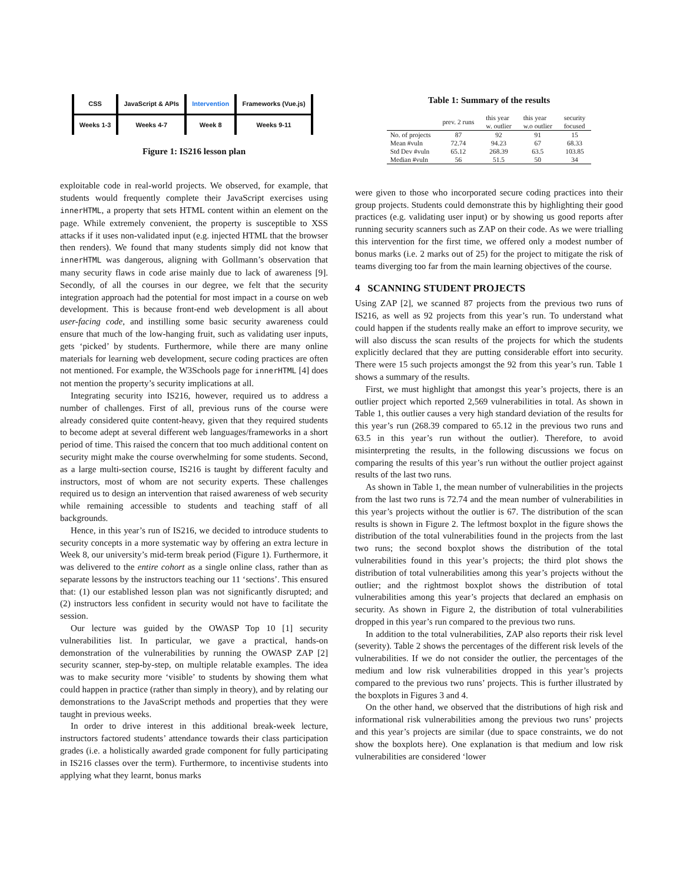| CSS | JavaScript & APIs | Intervention | Frameworks (Vue.js) |
| Weeks 1-3 | Weeks 4-7 | Week 8 | Weeks 9-11 |
Figure 1: IS216 lesson plan
exploitable code in real-world projects. We observed, for example, that students would frequently complete their JavaScript exercises using innerHTML, a property that sets HTML content within an element on the page. While extremely convenient, the property is susceptible to XSS attacks if it uses non-validated input (e.g. injected HTML that the browser then renders). We found that many students simply did not know that innerHTML was dangerous, aligning with Gollmann’s observation that many security flaws in code arise mainly due to lack of awareness [9]. Secondly, of all the courses in our degree, we felt that the security integration approach had the potential for most impact in a course on web development. This is because front-end web development is all about user-facing code, and instilling some basic security awareness could ensure that much of the low-hanging fruit, such as validating user inputs, gets ‘picked’ by students. Furthermore, while there are many online materials for learning web development, secure coding practices are often not mentioned. For example, the W3Schools page for innerHTML [4] does not mention the property’s security implications at all.
Integrating security into IS216, however, required us to address a number of challenges. First of all, previous runs of the course were already considered quite content-heavy, given that they required students to become adept at several different web languages/frameworks in a short period of time. This raised the concern that too much additional content on security might make the course overwhelming for some students. Second, as a large multi-section course, IS216 is taught by different faculty and instructors, most of whom are not security experts. These challenges required us to design an intervention that raised awareness of web security while remaining accessible to students and teaching staff of all backgrounds.
Hence, in this year’s run of IS216, we decided to introduce students to security concepts in a more systematic way by offering an extra lecture in Week 8, our university’s mid-term break period (Figure 1). Furthermore, it was delivered to the entire cohort as a single online class, rather than as separate lessons by the instructors teaching our 11 ‘sections’. This ensured that: (1) our established lesson plan was not significantly disrupted; and (2) instructors less confident in security would not have to facilitate the session.
Our lecture was guided by the OWASP Top 10 [1] security vulnerabilities list. In particular, we gave a practical, hands-on demonstration of the vulnerabilities by running the OWASP ZAP [2] security scanner, step-by-step, on multiple relatable examples. The idea was to make security more ‘visible’ to students by showing them what could happen in practice (rather than simply in theory), and by relating our demonstrations to the JavaScript methods and properties that they were taught in previous weeks.
In order to drive interest in this additional break-week lecture, instructors factored students’ attendance towards their class participation grades (i.e. a holistically awarded grade component for fully participating in IS216 classes over the term). Furthermore, to incentivise students into applying what they learnt, bonus marks
Table 1: Summary of the results
| | prev. 2 runs | this year w. outlier | this year w.o outlier | security focused |
| --- | --- | --- | --- | --- |
| No. of projects | 87 | 92 | 91 | 15 |
| Mean #vuln | 72.74 | 94.23 | 67 | 68.33 |
| Std Dev #vuln | 65.12 | 268.39 | 63.5 | 103.85 |
| Median #vuln | 56 | 51.5 | 50 | 34 |
were given to those who incorporated secure coding practices into their group projects. Students could demonstrate this by highlighting their good practices (e.g. validating user input) or by showing us good reports after running security scanners such as ZAP on their code. As we were trialling this intervention for the first time, we offered only a modest number of bonus marks (i.e. 2 marks out of 25) for the project to mitigate the risk of teams diverging too far from the main learning objectives of the course.
4 SCANNING STUDENT PROJECTS
Using ZAP [2], we scanned 87 projects from the previous two runs of IS216, as well as 92 projects from this year’s run. To understand what could happen if the students really make an effort to improve security, we will also discuss the scan results of the projects for which the students explicitly declared that they are putting considerable effort into security. There were 15 such projects amongst the 92 from this year’s run. Table 1 shows a summary of the results.
First, we must highlight that amongst this year’s projects, there is an outlier project which reported 2,569 vulnerabilities in total. As shown in Table 1, this outlier causes a very high standard deviation of the results for this year’s run (268.39 compared to 65.12 in the previous two runs and 63.5 in this year’s run without the outlier). Therefore, to avoid misinterpreting the results, in the following discussions we focus on comparing the results of this year’s run without the outlier project against results of the last two runs.
As shown in Table 1, the mean number of vulnerabilities in the projects from the last two runs is 72.74 and the mean number of vulnerabilities in this year’s projects without the outlier is 67. The distribution of the scan results is shown in Figure 2. The leftmost boxplot in the figure shows the distribution of the total vulnerabilities found in the projects from the last two runs; the second boxplot shows the distribution of the total vulnerabilities found in this year’s projects; the third plot shows the distribution of total vulnerabilities among this year’s projects without the outlier; and the rightmost boxplot shows the distribution of total vulnerabilities among this year’s projects that declared an emphasis on security. As shown in Figure 2, the distribution of total vulnerabilities dropped in this year’s run compared to the previous two runs.
In addition to the total vulnerabilities, ZAP also reports their risk level (severity). Table 2 shows the percentages of the different risk levels of the vulnerabilities. If we do not consider the outlier, the percentages of the medium and low risk vulnerabilities dropped in this year’s projects compared to the previous two runs’ projects. This is further illustrated by the boxplots in Figures 3 and 4.
On the other hand, we observed that the distributions of high risk and informational risk vulnerabilities among the previous two runs’ projects and this year’s projects are similar (due to space constraints, we do not show the boxplots here). One explanation is that medium and low risk vulnerabilities are considered ‘lower